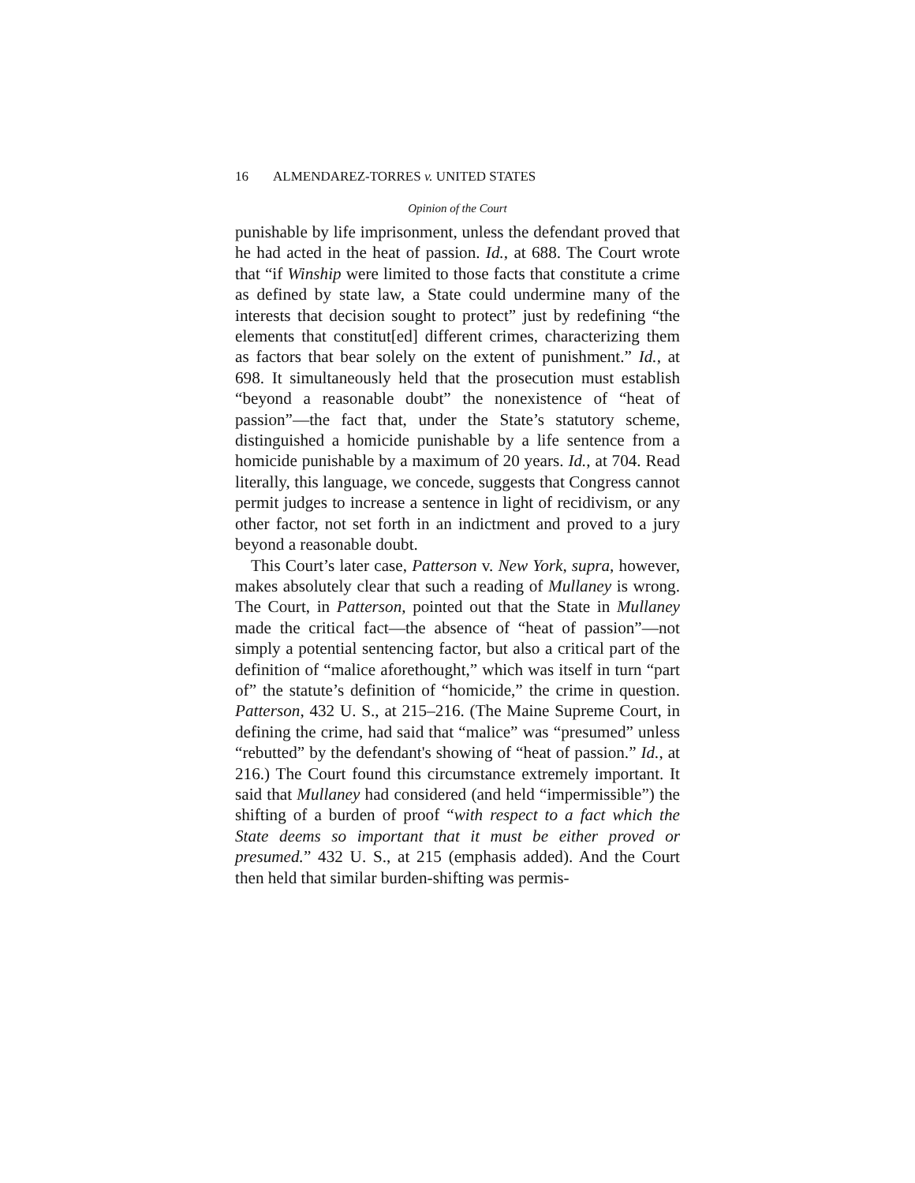16 ALMENDAREZ-TORRES v. UNITED STATES
Opinion of the Court
punishable by life imprisonment, unless the defendant proved that he had acted in the heat of passion. Id., at 688. The Court wrote that “if Winship were limited to those facts that constitute a crime as defined by state law, a State could undermine many of the interests that decision sought to protect” just by redefining “the elements that constitut[ed] different crimes, characterizing them as factors that bear solely on the extent of punishment.” Id., at 698. It simultaneously held that the prosecution must establish “beyond a reasonable doubt” the nonexistence of “heat of passion”—the fact that, under the State’s statutory scheme, distinguished a homicide punishable by a life sentence from a homicide punishable by a maximum of 20 years. Id., at 704. Read literally, this language, we concede, suggests that Congress cannot permit judges to increase a sentence in light of recidivism, or any other factor, not set forth in an indictment and proved to a jury beyond a reasonable doubt.
This Court’s later case, Patterson v. New York, supra, however, makes absolutely clear that such a reading of Mullaney is wrong. The Court, in Patterson, pointed out that the State in Mullaney made the critical fact—the absence of “heat of passion”—not simply a potential sentencing factor, but also a critical part of the definition of “malice aforethought,” which was itself in turn “part of” the statute’s definition of “homicide,” the crime in question. Patterson, 432 U. S., at 215–216. (The Maine Supreme Court, in defining the crime, had said that “malice” was “presumed” unless “rebutted” by the defendant's showing of “heat of passion.” Id., at 216.) The Court found this circumstance extremely important. It said that Mullaney had considered (and held “impermissible”) the shifting of a burden of proof “with respect to a fact which the State deems so important that it must be either proved or presumed.” 432 U. S., at 215 (emphasis added). And the Court then held that similar burden-shifting was permis-